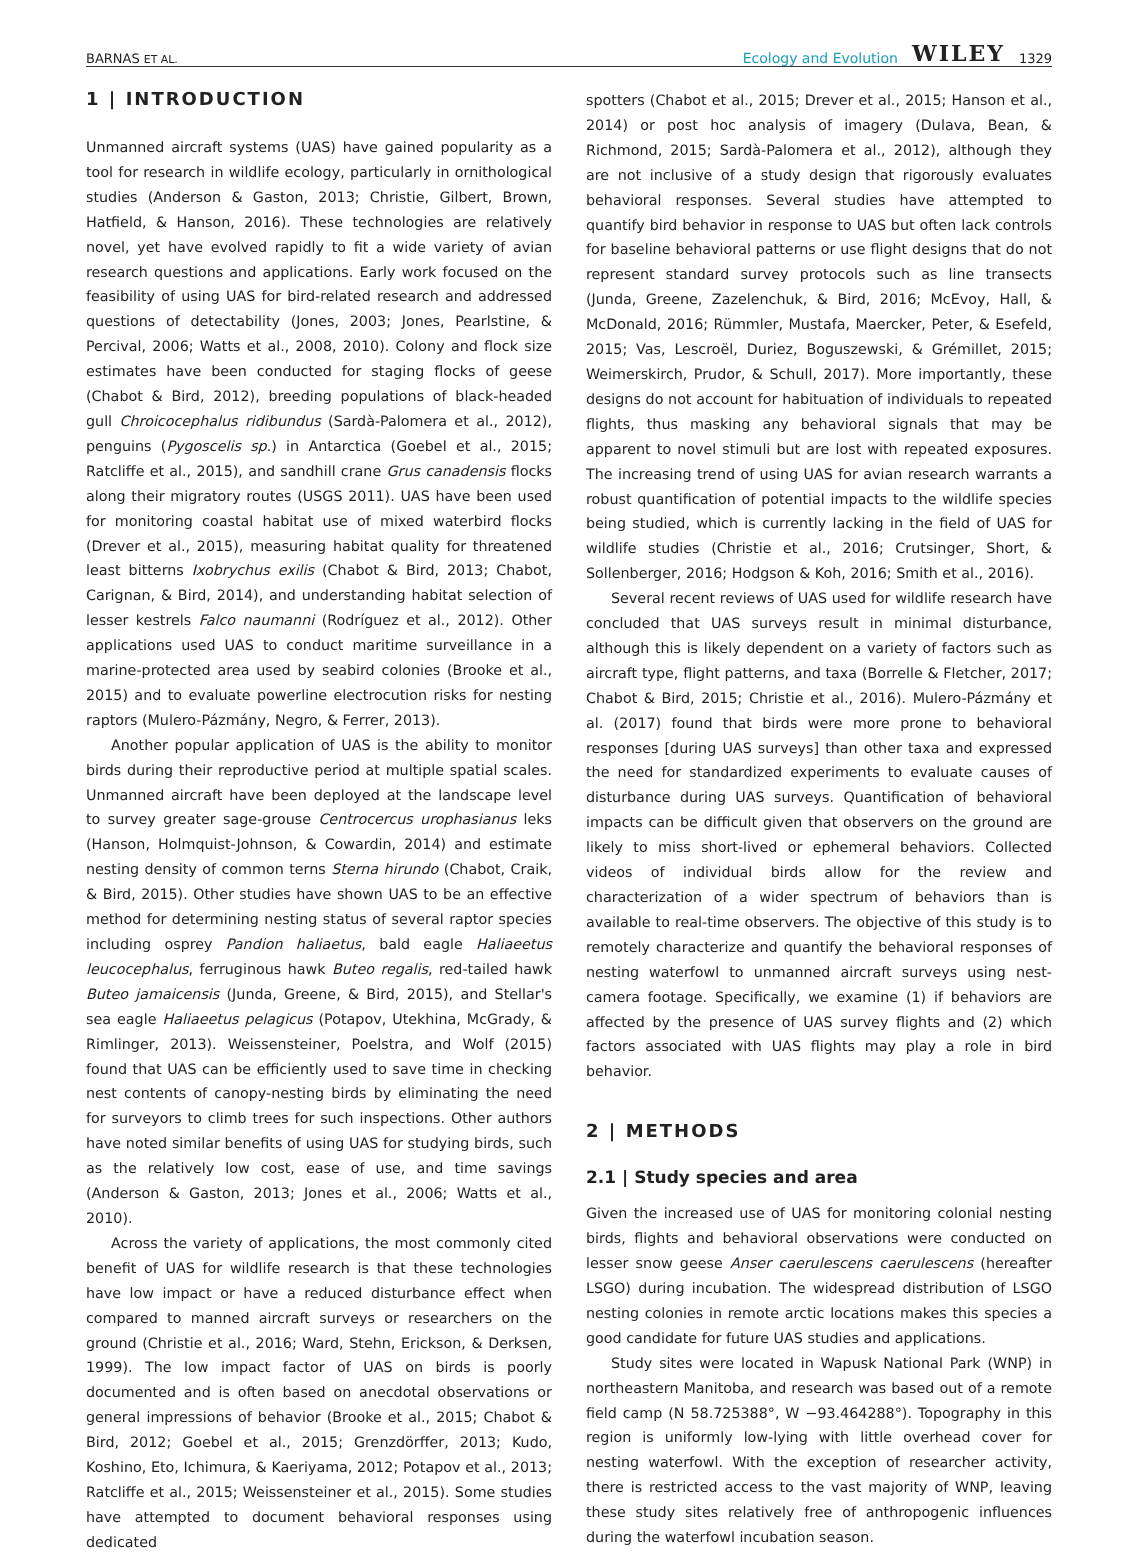BARNAS ET AL. Ecology and Evolution WILEY 1329
1 | INTRODUCTION
Unmanned aircraft systems (UAS) have gained popularity as a tool for research in wildlife ecology, particularly in ornithological studies (Anderson & Gaston, 2013; Christie, Gilbert, Brown, Hatfield, & Hanson, 2016). These technologies are relatively novel, yet have evolved rapidly to fit a wide variety of avian research questions and applications. Early work focused on the feasibility of using UAS for bird-related research and addressed questions of detectability (Jones, 2003; Jones, Pearlstine, & Percival, 2006; Watts et al., 2008, 2010). Colony and flock size estimates have been conducted for staging flocks of geese (Chabot & Bird, 2012), breeding populations of black-headed gull Chroicocephalus ridibundus (Sardà-Palomera et al., 2012), penguins (Pygoscelis sp.) in Antarctica (Goebel et al., 2015; Ratcliffe et al., 2015), and sandhill crane Grus canadensis flocks along their migratory routes (USGS 2011). UAS have been used for monitoring coastal habitat use of mixed waterbird flocks (Drever et al., 2015), measuring habitat quality for threatened least bitterns Ixobrychus exilis (Chabot & Bird, 2013; Chabot, Carignan, & Bird, 2014), and understanding habitat selection of lesser kestrels Falco naumanni (Rodríguez et al., 2012). Other applications used UAS to conduct maritime surveillance in a marine-protected area used by seabird colonies (Brooke et al., 2015) and to evaluate powerline electrocution risks for nesting raptors (Mulero-Pázmány, Negro, & Ferrer, 2013).
Another popular application of UAS is the ability to monitor birds during their reproductive period at multiple spatial scales. Unmanned aircraft have been deployed at the landscape level to survey greater sage-grouse Centrocercus urophasianus leks (Hanson, Holmquist-Johnson, & Cowardin, 2014) and estimate nesting density of common terns Sterna hirundo (Chabot, Craik, & Bird, 2015). Other studies have shown UAS to be an effective method for determining nesting status of several raptor species including osprey Pandion haliaetus, bald eagle Haliaeetus leucocephalus, ferruginous hawk Buteo regalis, red-tailed hawk Buteo jamaicensis (Junda, Greene, & Bird, 2015), and Stellar's sea eagle Haliaeetus pelagicus (Potapov, Utekhina, McGrady, & Rimlinger, 2013). Weissensteiner, Poelstra, and Wolf (2015) found that UAS can be efficiently used to save time in checking nest contents of canopy-nesting birds by eliminating the need for surveyors to climb trees for such inspections. Other authors have noted similar benefits of using UAS for studying birds, such as the relatively low cost, ease of use, and time savings (Anderson & Gaston, 2013; Jones et al., 2006; Watts et al., 2010).
Across the variety of applications, the most commonly cited benefit of UAS for wildlife research is that these technologies have low impact or have a reduced disturbance effect when compared to manned aircraft surveys or researchers on the ground (Christie et al., 2016; Ward, Stehn, Erickson, & Derksen, 1999). The low impact factor of UAS on birds is poorly documented and is often based on anecdotal observations or general impressions of behavior (Brooke et al., 2015; Chabot & Bird, 2012; Goebel et al., 2015; Grenzdörffer, 2013; Kudo, Koshino, Eto, Ichimura, & Kaeriyama, 2012; Potapov et al., 2013; Ratcliffe et al., 2015; Weissensteiner et al., 2015). Some studies have attempted to document behavioral responses using dedicated
spotters (Chabot et al., 2015; Drever et al., 2015; Hanson et al., 2014) or post hoc analysis of imagery (Dulava, Bean, & Richmond, 2015; Sardà-Palomera et al., 2012), although they are not inclusive of a study design that rigorously evaluates behavioral responses. Several studies have attempted to quantify bird behavior in response to UAS but often lack controls for baseline behavioral patterns or use flight designs that do not represent standard survey protocols such as line transects (Junda, Greene, Zazelenchuk, & Bird, 2016; McEvoy, Hall, & McDonald, 2016; Rümmler, Mustafa, Maercker, Peter, & Esefeld, 2015; Vas, Lescroël, Duriez, Boguszewski, & Grémillet, 2015; Weimerskirch, Prudor, & Schull, 2017). More importantly, these designs do not account for habituation of individuals to repeated flights, thus masking any behavioral signals that may be apparent to novel stimuli but are lost with repeated exposures. The increasing trend of using UAS for avian research warrants a robust quantification of potential impacts to the wildlife species being studied, which is currently lacking in the field of UAS for wildlife studies (Christie et al., 2016; Crutsinger, Short, & Sollenberger, 2016; Hodgson & Koh, 2016; Smith et al., 2016).
Several recent reviews of UAS used for wildlife research have concluded that UAS surveys result in minimal disturbance, although this is likely dependent on a variety of factors such as aircraft type, flight patterns, and taxa (Borrelle & Fletcher, 2017; Chabot & Bird, 2015; Christie et al., 2016). Mulero-Pázmány et al. (2017) found that birds were more prone to behavioral responses [during UAS surveys] than other taxa and expressed the need for standardized experiments to evaluate causes of disturbance during UAS surveys. Quantification of behavioral impacts can be difficult given that observers on the ground are likely to miss short-lived or ephemeral behaviors. Collected videos of individual birds allow for the review and characterization of a wider spectrum of behaviors than is available to real-time observers. The objective of this study is to remotely characterize and quantify the behavioral responses of nesting waterfowl to unmanned aircraft surveys using nest-camera footage. Specifically, we examine (1) if behaviors are affected by the presence of UAS survey flights and (2) which factors associated with UAS flights may play a role in bird behavior.
2 | METHODS
2.1 | Study species and area
Given the increased use of UAS for monitoring colonial nesting birds, flights and behavioral observations were conducted on lesser snow geese Anser caerulescens caerulescens (hereafter LSGO) during incubation. The widespread distribution of LSGO nesting colonies in remote arctic locations makes this species a good candidate for future UAS studies and applications.
Study sites were located in Wapusk National Park (WNP) in northeastern Manitoba, and research was based out of a remote field camp (N 58.725388°, W −93.464288°). Topography in this region is uniformly low-lying with little overhead cover for nesting waterfowl. With the exception of researcher activity, there is restricted access to the vast majority of WNP, leaving these study sites relatively free of anthropogenic influences during the waterfowl incubation season.